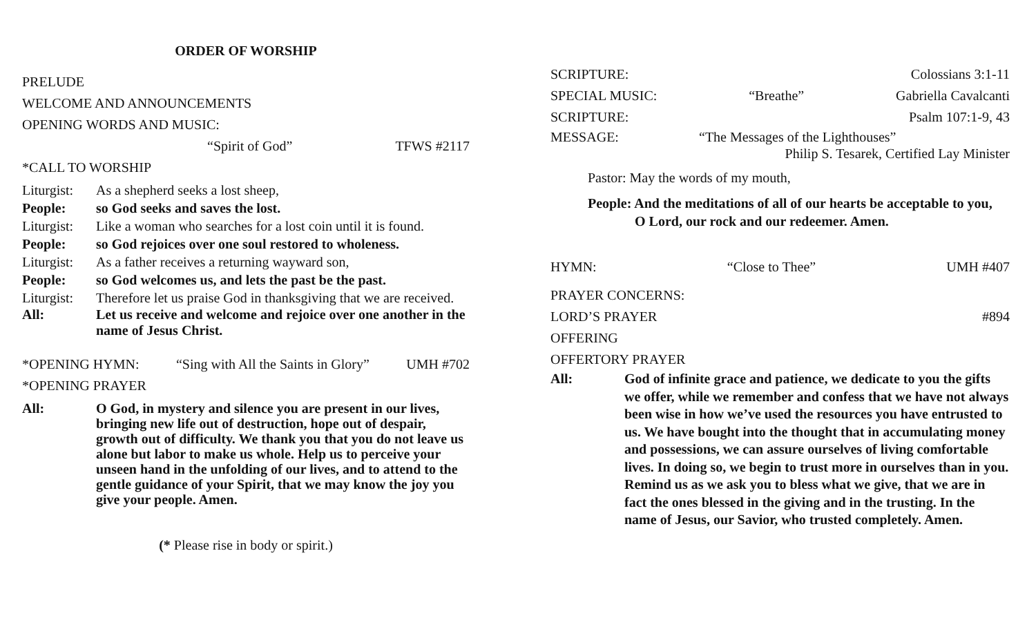ORDER OF WORSHIP
PRELUDE
WELCOME AND ANNOUNCEMENTS
OPENING WORDS AND MUSIC:
“Spirit of God” TFWS #2117
*CALL TO WORSHIP
Liturgist: As a shepherd seeks a lost sheep,
People: so God seeks and saves the lost.
Liturgist: Like a woman who searches for a lost coin until it is found.
People: so God rejoices over one soul restored to wholeness.
Liturgist: As a father receives a returning wayward son,
People: so God welcomes us, and lets the past be the past.
Liturgist: Therefore let us praise God in thanksgiving that we are received.
All: Let us receive and welcome and rejoice over one another in the name of Jesus Christ.
*OPENING HYMN: “Sing with All the Saints in Glory” UMH #702
*OPENING PRAYER
All: O God, in mystery and silence you are present in our lives, bringing new life out of destruction, hope out of despair, growth out of difficulty. We thank you that you do not leave us alone but labor to make us whole. Help us to perceive your unseen hand in the unfolding of our lives, and to attend to the gentle guidance of your Spirit, that we may know the joy you give your people. Amen.
(* Please rise in body or spirit.)
SCRIPTURE: Colossians 3:1-11
SPECIAL MUSIC: “Breathe” Gabriella Cavalcanti
SCRIPTURE: Psalm 107:1-9, 43
MESSAGE: “The Messages of the Lighthouses”
Philip S. Tesarek, Certified Lay Minister
Pastor: May the words of my mouth,
People: And the meditations of all of our hearts be acceptable to you,
O Lord, our rock and our redeemer. Amen.
HYMN: “Close to Thee” UMH #407
PRAYER CONCERNS:
LORD’S PRAYER #894
OFFERING
OFFERTORY PRAYER
All: God of infinite grace and patience, we dedicate to you the gifts we offer, while we remember and confess that we have not always been wise in how we’ve used the resources you have entrusted to us. We have bought into the thought that in accumulating money and possessions, we can assure ourselves of living comfortable lives. In doing so, we begin to trust more in ourselves than in you. Remind us as we ask you to bless what we give, that we are in fact the ones blessed in the giving and in the trusting. In the name of Jesus, our Savior, who trusted completely. Amen.